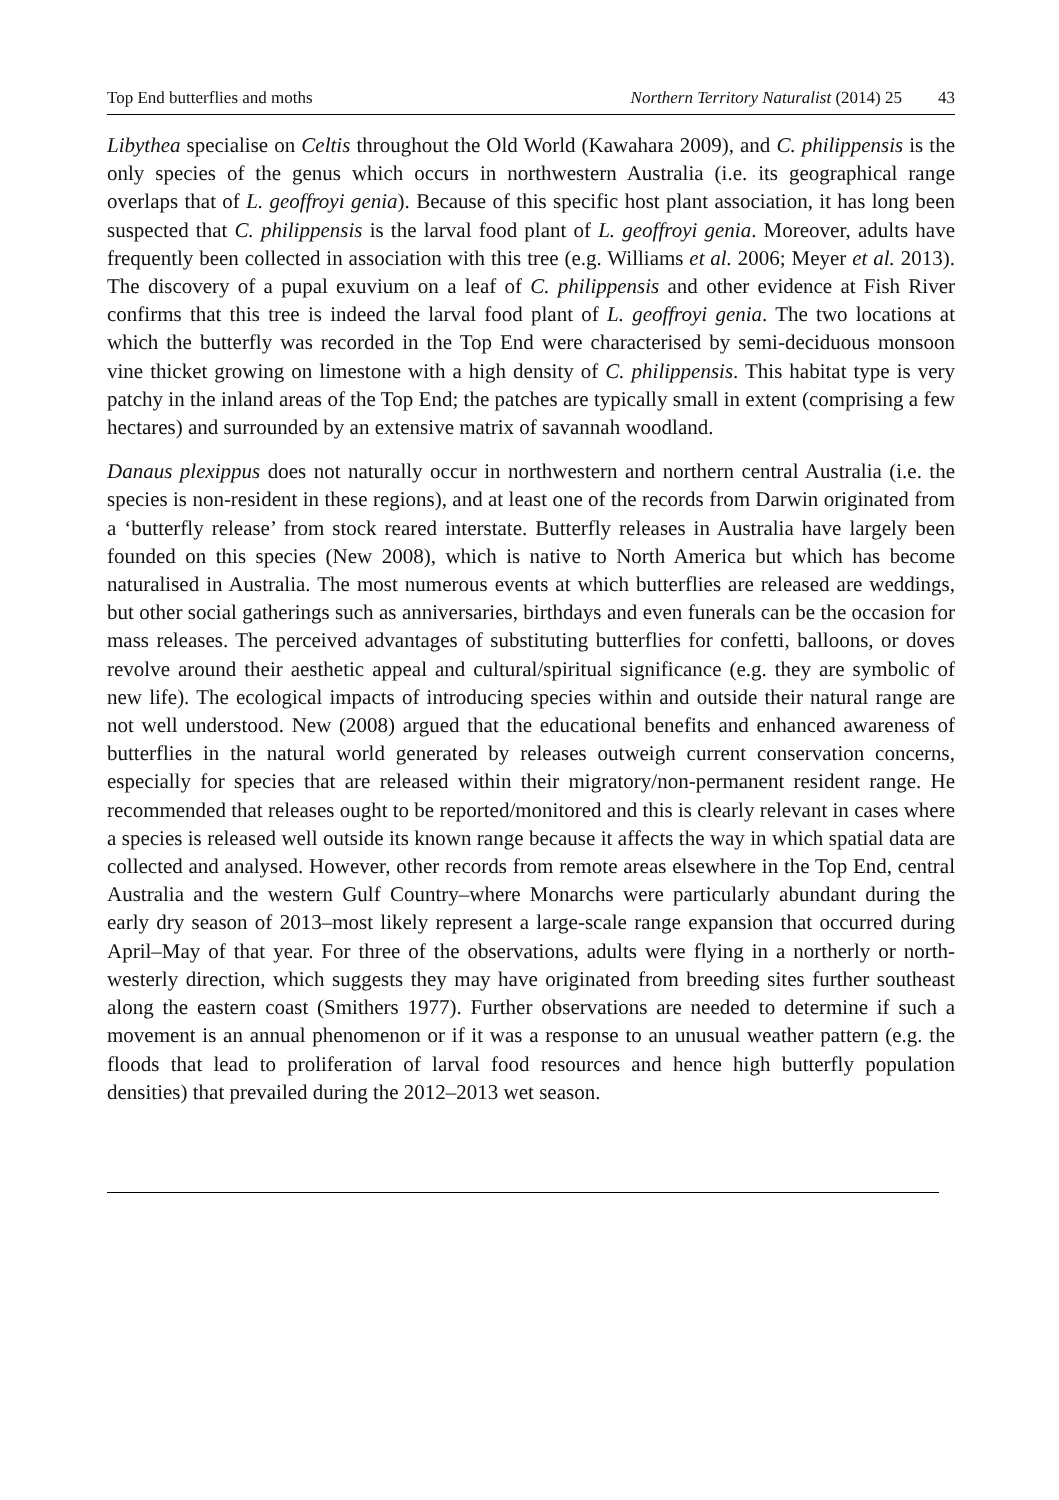Top End butterflies and moths Northern Territory Naturalist (2014) 25 43
Libythea specialise on Celtis throughout the Old World (Kawahara 2009), and C. philippensis is the only species of the genus which occurs in northwestern Australia (i.e. its geographical range overlaps that of L. geoffroyi genia). Because of this specific host plant association, it has long been suspected that C. philippensis is the larval food plant of L. geoffroyi genia. Moreover, adults have frequently been collected in association with this tree (e.g. Williams et al. 2006; Meyer et al. 2013). The discovery of a pupal exuvium on a leaf of C. philippensis and other evidence at Fish River confirms that this tree is indeed the larval food plant of L. geoffroyi genia. The two locations at which the butterfly was recorded in the Top End were characterised by semi-deciduous monsoon vine thicket growing on limestone with a high density of C. philippensis. This habitat type is very patchy in the inland areas of the Top End; the patches are typically small in extent (comprising a few hectares) and surrounded by an extensive matrix of savannah woodland.
Danaus plexippus does not naturally occur in northwestern and northern central Australia (i.e. the species is non-resident in these regions), and at least one of the records from Darwin originated from a ‘butterfly release’ from stock reared interstate. Butterfly releases in Australia have largely been founded on this species (New 2008), which is native to North America but which has become naturalised in Australia. The most numerous events at which butterflies are released are weddings, but other social gatherings such as anniversaries, birthdays and even funerals can be the occasion for mass releases. The perceived advantages of substituting butterflies for confetti, balloons, or doves revolve around their aesthetic appeal and cultural/spiritual significance (e.g. they are symbolic of new life). The ecological impacts of introducing species within and outside their natural range are not well understood. New (2008) argued that the educational benefits and enhanced awareness of butterflies in the natural world generated by releases outweigh current conservation concerns, especially for species that are released within their migratory/non-permanent resident range. He recommended that releases ought to be reported/monitored and this is clearly relevant in cases where a species is released well outside its known range because it affects the way in which spatial data are collected and analysed. However, other records from remote areas elsewhere in the Top End, central Australia and the western Gulf Country–where Monarchs were particularly abundant during the early dry season of 2013–most likely represent a large-scale range expansion that occurred during April–May of that year. For three of the observations, adults were flying in a northerly or north-westerly direction, which suggests they may have originated from breeding sites further southeast along the eastern coast (Smithers 1977). Further observations are needed to determine if such a movement is an annual phenomenon or if it was a response to an unusual weather pattern (e.g. the floods that lead to proliferation of larval food resources and hence high butterfly population densities) that prevailed during the 2012–2013 wet season.